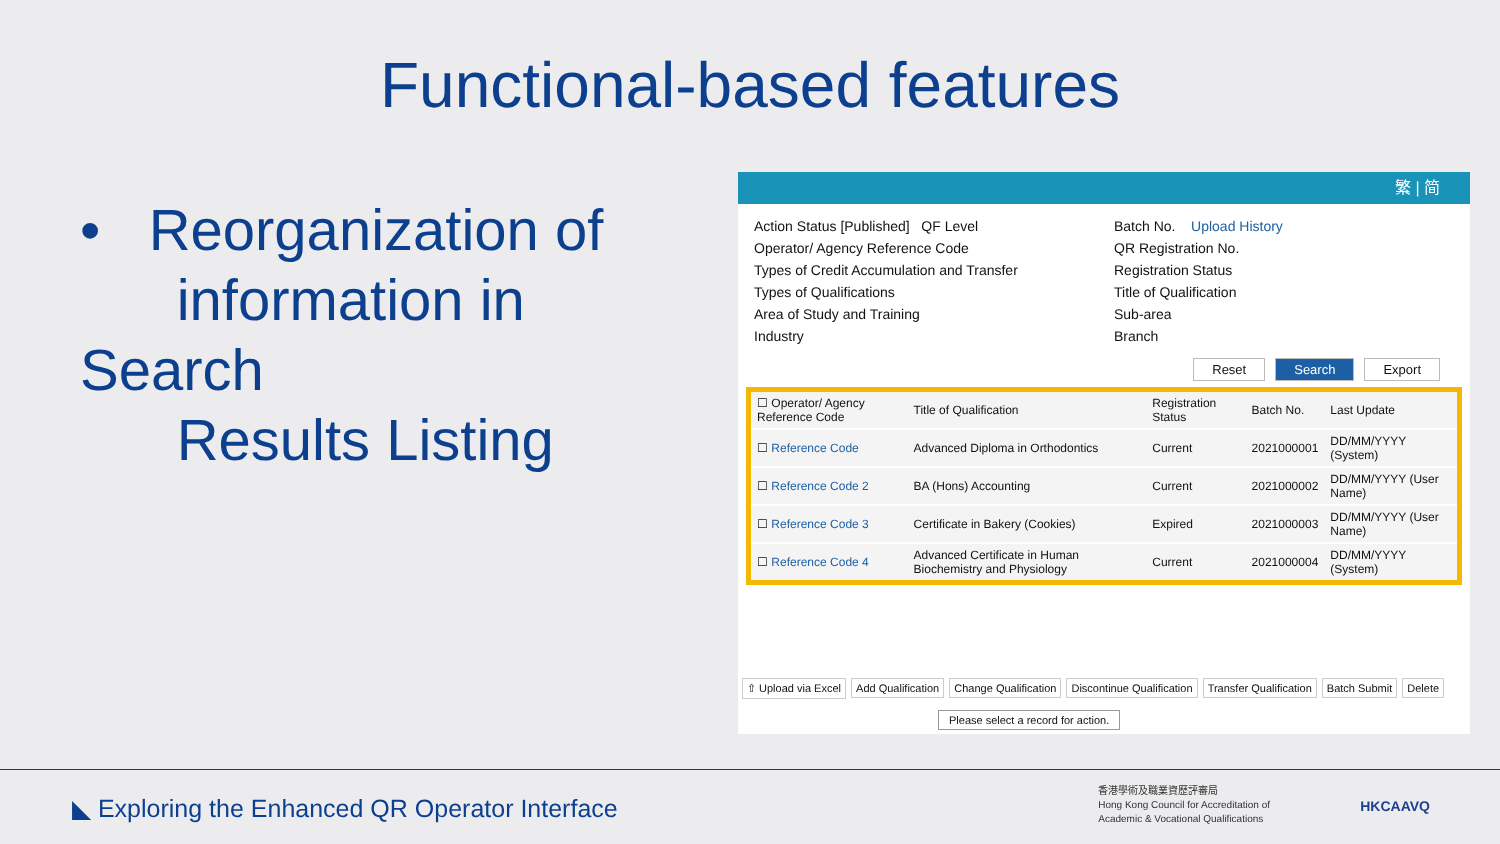Functional-based features
• Reorganization of
information in Search
Results Listing
繁 | 简
Action Status [Published] QF Level
Batch No. Upload History
Operator/ Agency Reference Code
QR Registration No.
Types of Credit Accumulation and Transfer
Registration Status
Types of Qualifications
Title of Qualification
Area of Study and Training
Sub-area
Industry
Branch
Reset Search Export
| ☐ Operator/ Agency Reference Code | Title of Qualification | Registration Status | Batch No. | Last Update |
| --- | --- | --- | --- | --- |
| ☐ Reference Code | Advanced Diploma in Orthodontics | Current | 2021000001 | DD/MM/YYYY (System) |
| ☐ Reference Code 2 | BA (Hons) Accounting | Current | 2021000002 | DD/MM/YYYY (User Name) |
| ☐ Reference Code 3 | Certificate in Bakery (Cookies) | Expired | 2021000003 | DD/MM/YYYY (User Name) |
| ☐ Reference Code 4 | Advanced Certificate in Human Biochemistry and Physiology | Current | 2021000004 | DD/MM/YYYY (System) |
⇧ Upload via Excel Add Qualification Change Qualification Discontinue Qualification Transfer Qualification Batch Submit Delete
Please select a record for action.
◣ Exploring the Enhanced QR Operator Interface
香港學術及職業資歷評審局
Hong Kong Council for Accreditation of
Academic & Vocational Qualifications
HKCAAVQ